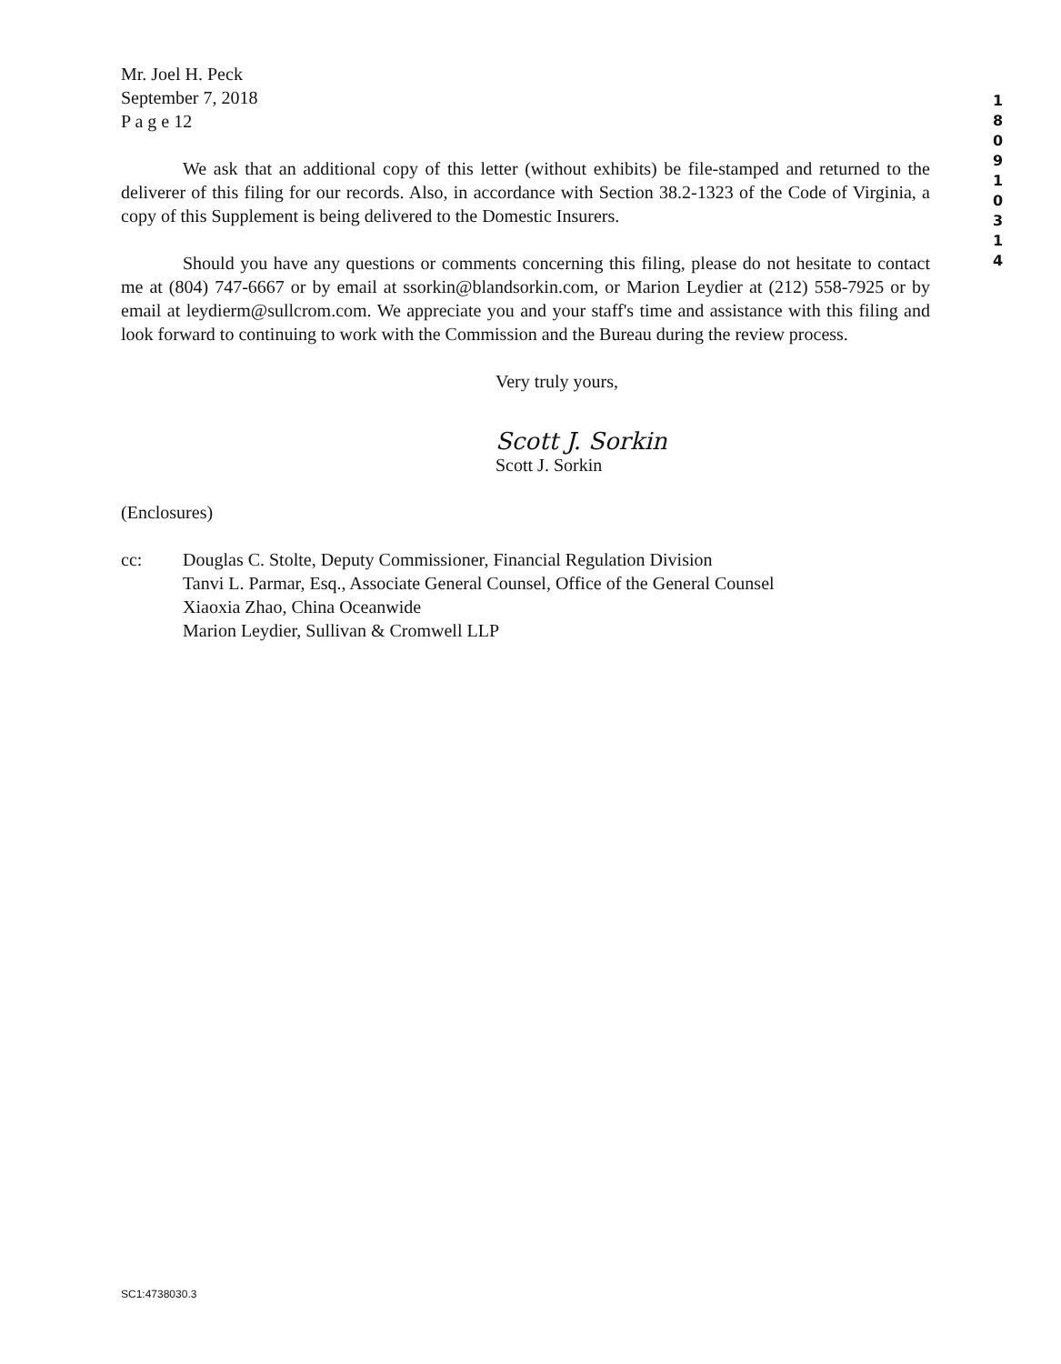1
8
0
9
1
0
3
1
4
Mr. Joel H. Peck
September 7, 2018
P a g e 12
We ask that an additional copy of this letter (without exhibits) be file-stamped and returned to the deliverer of this filing for our records. Also, in accordance with Section 38.2-1323 of the Code of Virginia, a copy of this Supplement is being delivered to the Domestic Insurers.
Should you have any questions or comments concerning this filing, please do not hesitate to contact me at (804) 747-6667 or by email at ssorkin@blandsorkin.com, or Marion Leydier at (212) 558-7925 or by email at leydierm@sullcrom.com. We appreciate you and your staff's time and assistance with this filing and look forward to continuing to work with the Commission and the Bureau during the review process.
Very truly yours,
Scott J. Sorkin
Scott J. Sorkin
(Enclosures)
cc: Douglas C. Stolte, Deputy Commissioner, Financial Regulation Division
Tanvi L. Parmar, Esq., Associate General Counsel, Office of the General Counsel
Xiaoxia Zhao, China Oceanwide
Marion Leydier, Sullivan & Cromwell LLP
SC1:4738030.3